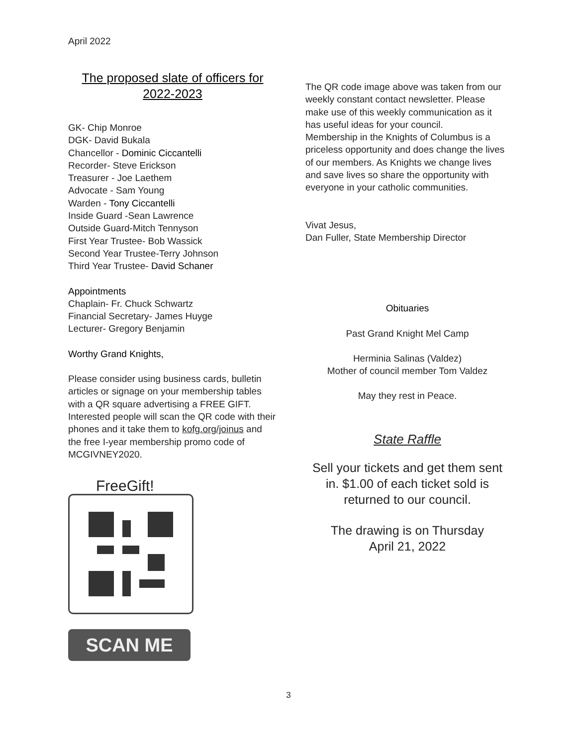April 2022
The proposed slate of officers for
2022-2023
GK- Chip Monroe
DGK- David Bukala
Chancellor - Dominic Ciccantelli
Recorder- Steve Erickson
Treasurer - Joe Laethem
Advocate - Sam Young
Warden - Tony Ciccantelli
Inside Guard -Sean Lawrence
Outside Guard-Mitch Tennyson
First Year Trustee- Bob Wassick
Second Year Trustee-Terry Johnson
Third Year Trustee- David Schaner
Appointments
Chaplain- Fr. Chuck Schwartz
Financial Secretary- James Huyge
Lecturer- Gregory Benjamin
Worthy Grand Knights,
Please consider using business cards, bulletin articles or signage on your membership tables with a QR square advertising a FREE GIFT.
Interested people will scan the QR code with their phones and it take them to kofg.org/joinus and the free I-year membership promo code of MCGIVNEY2020.
FreeGift!
SCAN ME
The QR code image above was taken from our weekly constant contact newsletter. Please make use of this weekly communication as it has useful ideas for your council.
Membership in the Knights of Columbus is a priceless opportunity and does change the lives of our members. As Knights we change lives and save lives so share the opportunity with everyone in your catholic communities.
Vivat Jesus,
Dan Fuller, State Membership Director
Obituaries
Past Grand Knight Mel Camp
Herminia Salinas (Valdez)
Mother of council member Tom Valdez
May they rest in Peace.
State Raffle
Sell your tickets and get them sent in. $1.00 of each ticket sold is returned to our council.
The drawing is on Thursday
April 21, 2022
3